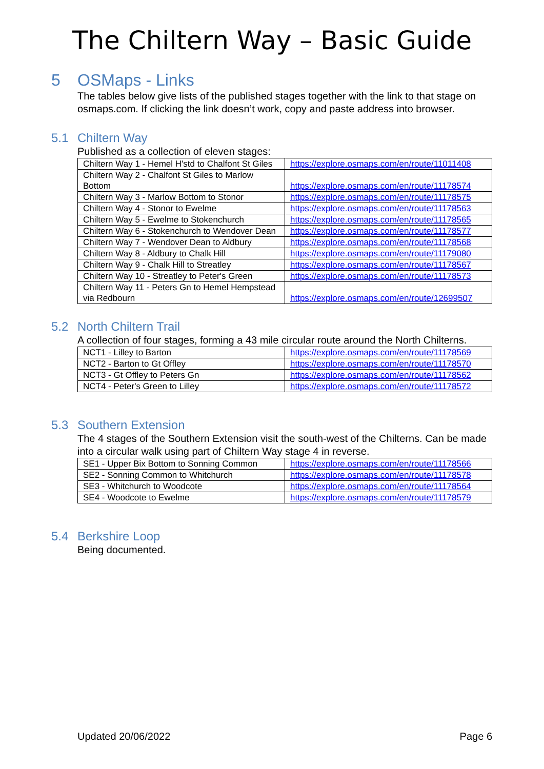The Chiltern Way – Basic Guide
5 OSMaps - Links
The tables below give lists of the published stages together with the link to that stage on osmaps.com. If clicking the link doesn’t work, copy and paste address into browser.
5.1 Chiltern Way
Published as a collection of eleven stages:
| Chiltern Way 1 - Hemel H'std to Chalfont St Giles | https://explore.osmaps.com/en/route/11011408 |
| Chiltern Way 2 - Chalfont St Giles to Marlow Bottom | https://explore.osmaps.com/en/route/11178574 |
| Chiltern Way 3 - Marlow Bottom to Stonor | https://explore.osmaps.com/en/route/11178575 |
| Chiltern Way 4 - Stonor to Ewelme | https://explore.osmaps.com/en/route/11178563 |
| Chiltern Way 5 - Ewelme to Stokenchurch | https://explore.osmaps.com/en/route/11178565 |
| Chiltern Way 6 - Stokenchurch to Wendover Dean | https://explore.osmaps.com/en/route/11178577 |
| Chiltern Way 7 - Wendover Dean to Aldbury | https://explore.osmaps.com/en/route/11178568 |
| Chiltern Way 8 - Aldbury to Chalk Hill | https://explore.osmaps.com/en/route/11179080 |
| Chiltern Way 9 - Chalk Hill to Streatley | https://explore.osmaps.com/en/route/11178567 |
| Chiltern Way 10 - Streatley to Peter's Green | https://explore.osmaps.com/en/route/11178573 |
| Chiltern Way 11 - Peters Gn to Hemel Hempstead via Redbourn | https://explore.osmaps.com/en/route/12699507 |
5.2 North Chiltern Trail
A collection of four stages, forming a 43 mile circular route around the North Chilterns.
| NCT1 - Lilley to Barton | https://explore.osmaps.com/en/route/11178569 |
| NCT2 - Barton to Gt Offley | https://explore.osmaps.com/en/route/11178570 |
| NCT3 - Gt Offley to Peters Gn | https://explore.osmaps.com/en/route/11178562 |
| NCT4 - Peter's Green to Lilley | https://explore.osmaps.com/en/route/11178572 |
5.3 Southern Extension
The 4 stages of the Southern Extension visit the south-west of the Chilterns. Can be made into a circular walk using part of Chiltern Way stage 4 in reverse.
| SE1 - Upper Bix Bottom to Sonning Common | https://explore.osmaps.com/en/route/11178566 |
| SE2 - Sonning Common to Whitchurch | https://explore.osmaps.com/en/route/11178578 |
| SE3 - Whitchurch to Woodcote | https://explore.osmaps.com/en/route/11178564 |
| SE4 - Woodcote to Ewelme | https://explore.osmaps.com/en/route/11178579 |
5.4 Berkshire Loop
Being documented.
Updated 20/06/2022 Page 6